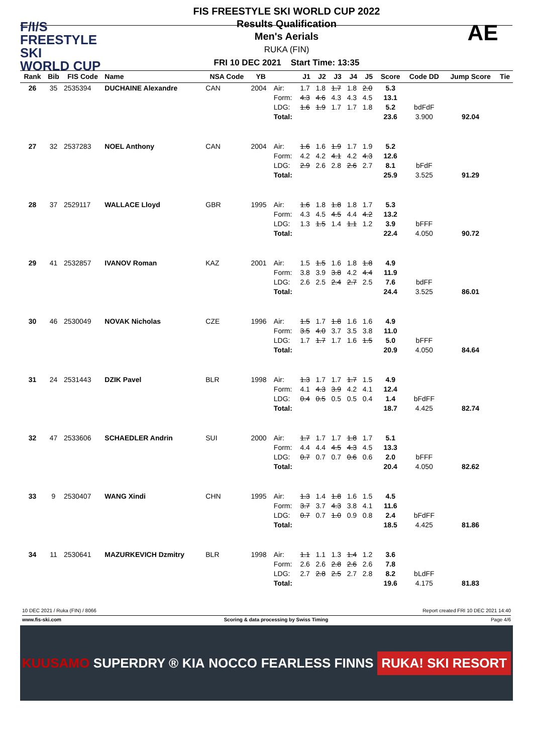F/I/S
FREESTYLE SKI
WORLD CUP
FIS FREESTYLE SKI WORLD CUP 2022
Results Qualification
Men's Aerials
RUKA (FIN)
FRI 10 DEC 2021 Start Time: 13:35
AE
| Rank | Bib | FIS Code | Name | NSA Code | YB | | J1 | J2 | J3 | J4 | J5 | Score | Code DD | Jump Score | Tie |
| --- | --- | --- | --- | --- | --- | --- | --- | --- | --- | --- | --- | --- | --- | --- | --- |
| 26 | 35 | 2535394 | DUCHAINE Alexandre | CAN | 2004 | Air: | 1.7 | 1.8 | 1.7 | 1.8 | 2.0 | 5.3 | | | |
| | | | | | | Form: | 4.3 | 4.6 | 4.3 | 4.3 | 4.5 | 13.1 | | | |
| | | | | | | LDG: | 1.6 | 1.9 | 1.7 | 1.7 | 1.8 | 5.2 | bdFdF | | |
| | | | | | | Total: | | | | | | 23.6 | 3.900 | 92.04 | |
| 27 | 32 | 2537283 | NOEL Anthony | CAN | 2004 | Air: | 1.6 | 1.6 | 1.9 | 1.7 | 1.9 | 5.2 | | | |
| | | | | | | Form: | 4.2 | 4.2 | 4.1 | 4.2 | 4.3 | 12.6 | | | |
| | | | | | | LDG: | 2.9 | 2.6 | 2.8 | 2.6 | 2.7 | 8.1 | bFdF | | |
| | | | | | | Total: | | | | | | 25.9 | 3.525 | 91.29 | |
| 28 | 37 | 2529117 | WALLACE Lloyd | GBR | 1995 | Air: | 1.6 | 1.8 | 1.8 | 1.8 | 1.7 | 5.3 | | | |
| | | | | | | Form: | 4.3 | 4.5 | 4.5 | 4.4 | 4.2 | 13.2 | | | |
| | | | | | | LDG: | 1.3 | 1.5 | 1.4 | 1.1 | 1.2 | 3.9 | bFFF | | |
| | | | | | | Total: | | | | | | 22.4 | 4.050 | 90.72 | |
| 29 | 41 | 2532857 | IVANOV Roman | KAZ | 2001 | Air: | 1.5 | 1.5 | 1.6 | 1.8 | 1.8 | 4.9 | | | |
| | | | | | | Form: | 3.8 | 3.9 | 3.8 | 4.2 | 4.4 | 11.9 | | | |
| | | | | | | LDG: | 2.6 | 2.5 | 2.4 | 2.7 | 2.5 | 7.6 | bdFF | | |
| | | | | | | Total: | | | | | | 24.4 | 3.525 | 86.01 | |
| 30 | 46 | 2530049 | NOVAK Nicholas | CZE | 1996 | Air: | 1.5 | 1.7 | 1.8 | 1.6 | 1.6 | 4.9 | | | |
| | | | | | | Form: | 3.5 | 4.0 | 3.7 | 3.5 | 3.8 | 11.0 | | | |
| | | | | | | LDG: | 1.7 | 1.7 | 1.7 | 1.6 | 1.5 | 5.0 | bFFF | | |
| | | | | | | Total: | | | | | | 20.9 | 4.050 | 84.64 | |
| 31 | 24 | 2531443 | DZIK Pavel | BLR | 1998 | Air: | 1.3 | 1.7 | 1.7 | 1.7 | 1.5 | 4.9 | | | |
| | | | | | | Form: | 4.1 | 4.3 | 3.9 | 4.2 | 4.1 | 12.4 | | | |
| | | | | | | LDG: | 0.4 | 0.5 | 0.5 | 0.5 | 0.4 | 1.4 | bFdFF | | |
| | | | | | | Total: | | | | | | 18.7 | 4.425 | 82.74 | |
| 32 | 47 | 2533606 | SCHAEDLER Andrin | SUI | 2000 | Air: | 1.7 | 1.7 | 1.7 | 1.8 | 1.7 | 5.1 | | | |
| | | | | | | Form: | 4.4 | 4.4 | 4.5 | 4.3 | 4.5 | 13.3 | | | |
| | | | | | | LDG: | 0.7 | 0.7 | 0.7 | 0.6 | 0.6 | 2.0 | bFFF | | |
| | | | | | | Total: | | | | | | 20.4 | 4.050 | 82.62 | |
| 33 | 9 | 2530407 | WANG Xindi | CHN | 1995 | Air: | 1.3 | 1.4 | 1.8 | 1.6 | 1.5 | 4.5 | | | |
| | | | | | | Form: | 3.7 | 3.7 | 4.3 | 3.8 | 4.1 | 11.6 | | | |
| | | | | | | LDG: | 0.7 | 0.7 | 1.0 | 0.9 | 0.8 | 2.4 | bFdFF | | |
| | | | | | | Total: | | | | | | 18.5 | 4.425 | 81.86 | |
| 34 | 11 | 2530641 | MAZURKEVICH Dzmitry | BLR | 1998 | Air: | 1.1 | 1.1 | 1.3 | 1.4 | 1.2 | 3.6 | | | |
| | | | | | | Form: | 2.6 | 2.6 | 2.8 | 2.6 | 2.6 | 7.8 | | | |
| | | | | | | LDG: | 2.7 | 2.8 | 2.5 | 2.7 | 2.8 | 8.2 | bLdFF | | |
| | | | | | | Total: | | | | | | 19.6 | 4.175 | 81.83 | |
10 DEC 2021 / Ruka (FIN) / 8066 Report created FRI 10 DEC 2021 14:40
www.fis-ski.com Scoring & data processing by Swiss Timing Page 4/6
KUUSAMO SUPERDRY ® KIA NOCCO FEARLESS FINNS RUKA! SKI RESORT